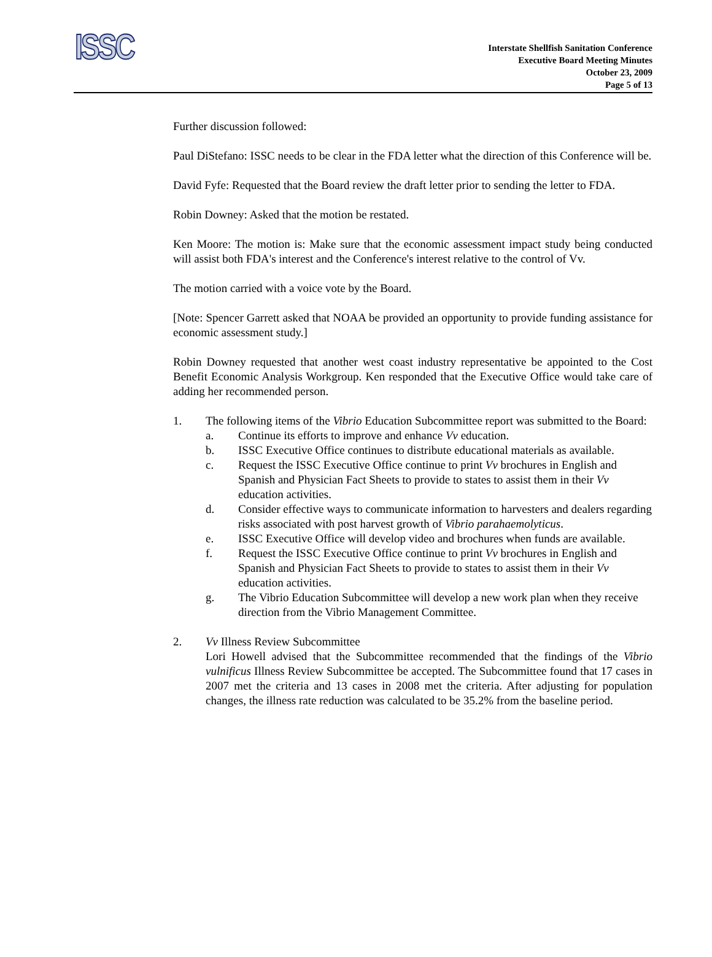ISSC
Interstate Shellfish Sanitation Conference
Executive Board Meeting Minutes
October 23, 2009
Page 5 of 13
Further discussion followed:
Paul DiStefano: ISSC needs to be clear in the FDA letter what the direction of this Conference will be.
David Fyfe: Requested that the Board review the draft letter prior to sending the letter to FDA.
Robin Downey: Asked that the motion be restated.
Ken Moore: The motion is: Make sure that the economic assessment impact study being conducted will assist both FDA's interest and the Conference's interest relative to the control of Vv.
The motion carried with a voice vote by the Board.
[Note: Spencer Garrett asked that NOAA be provided an opportunity to provide funding assistance for economic assessment study.]
Robin Downey requested that another west coast industry representative be appointed to the Cost Benefit Economic Analysis Workgroup. Ken responded that the Executive Office would take care of adding her recommended person.
1. The following items of the Vibrio Education Subcommittee report was submitted to the Board:
a. Continue its efforts to improve and enhance Vv education.
b. ISSC Executive Office continues to distribute educational materials as available.
c. Request the ISSC Executive Office continue to print Vv brochures in English and Spanish and Physician Fact Sheets to provide to states to assist them in their Vv education activities.
d. Consider effective ways to communicate information to harvesters and dealers regarding risks associated with post harvest growth of Vibrio parahaemolyticus.
e. ISSC Executive Office will develop video and brochures when funds are available.
f. Request the ISSC Executive Office continue to print Vv brochures in English and Spanish and Physician Fact Sheets to provide to states to assist them in their Vv education activities.
g. The Vibrio Education Subcommittee will develop a new work plan when they receive direction from the Vibrio Management Committee.
2. Vv Illness Review Subcommittee
Lori Howell advised that the Subcommittee recommended that the findings of the Vibrio vulnificus Illness Review Subcommittee be accepted. The Subcommittee found that 17 cases in 2007 met the criteria and 13 cases in 2008 met the criteria. After adjusting for population changes, the illness rate reduction was calculated to be 35.2% from the baseline period.